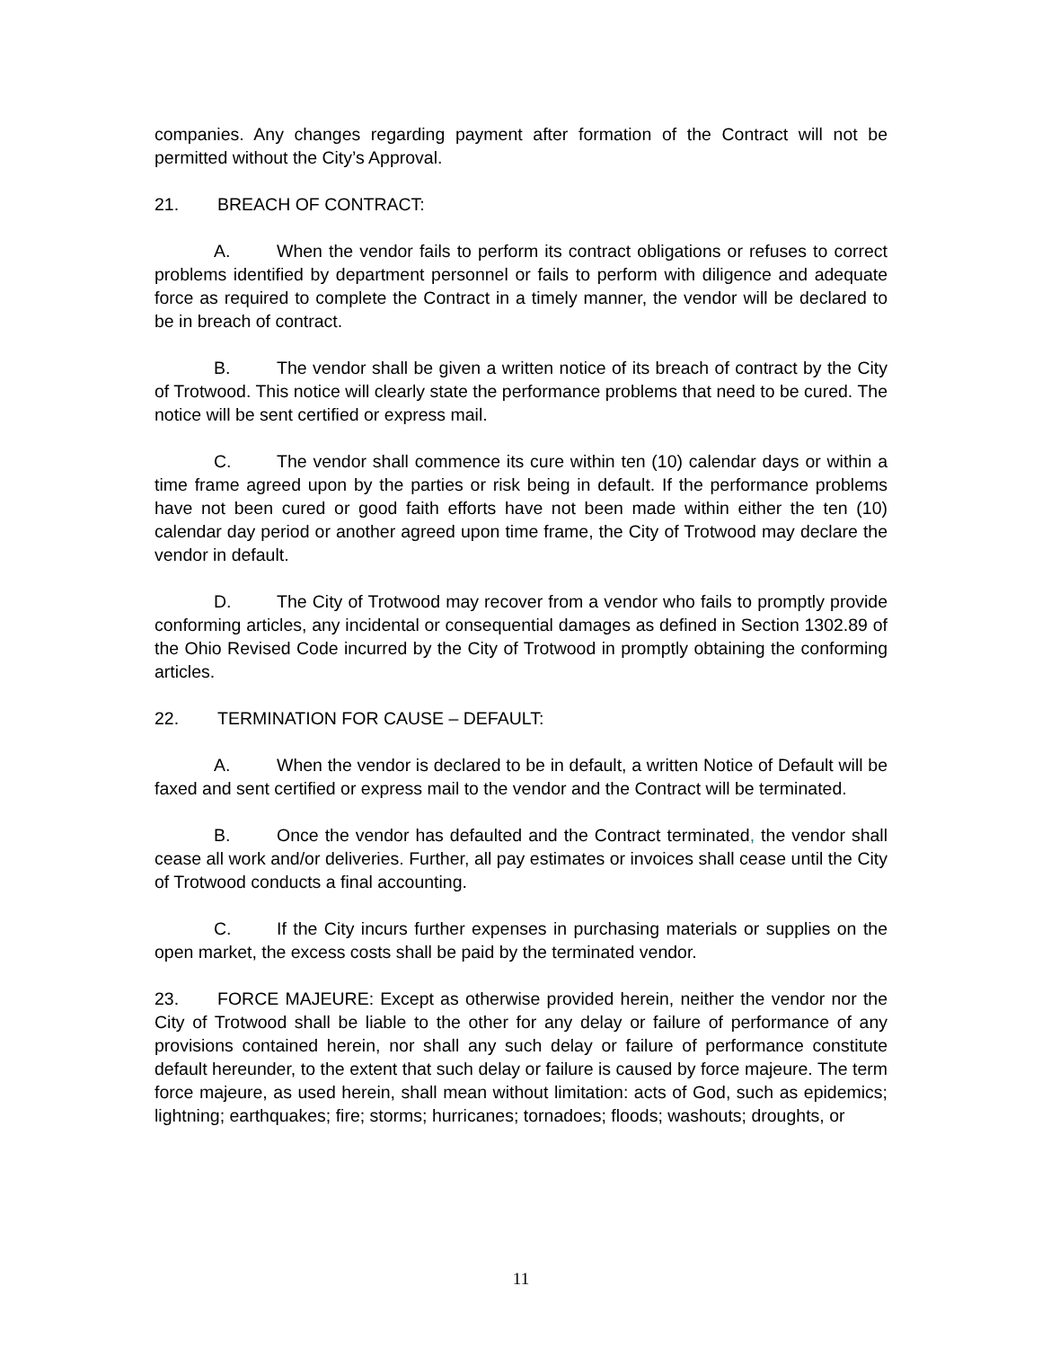companies. Any changes regarding payment after formation of the Contract will not be permitted without the City’s Approval.
21. BREACH OF CONTRACT:
A. When the vendor fails to perform its contract obligations or refuses to correct problems identified by department personnel or fails to perform with diligence and adequate force as required to complete the Contract in a timely manner, the vendor will be declared to be in breach of contract.
B. The vendor shall be given a written notice of its breach of contract by the City of Trotwood. This notice will clearly state the performance problems that need to be cured. The notice will be sent certified or express mail.
C. The vendor shall commence its cure within ten (10) calendar days or within a time frame agreed upon by the parties or risk being in default. If the performance problems have not been cured or good faith efforts have not been made within either the ten (10) calendar day period or another agreed upon time frame, the City of Trotwood may declare the vendor in default.
D. The City of Trotwood may recover from a vendor who fails to promptly provide conforming articles, any incidental or consequential damages as defined in Section 1302.89 of the Ohio Revised Code incurred by the City of Trotwood in promptly obtaining the conforming articles.
22. TERMINATION FOR CAUSE – DEFAULT:
A. When the vendor is declared to be in default, a written Notice of Default will be faxed and sent certified or express mail to the vendor and the Contract will be terminated.
B. Once the vendor has defaulted and the Contract terminated, the vendor shall cease all work and/or deliveries. Further, all pay estimates or invoices shall cease until the City of Trotwood conducts a final accounting.
C. If the City incurs further expenses in purchasing materials or supplies on the open market, the excess costs shall be paid by the terminated vendor.
23. FORCE MAJEURE: Except as otherwise provided herein, neither the vendor nor the City of Trotwood shall be liable to the other for any delay or failure of performance of any provisions contained herein, nor shall any such delay or failure of performance constitute default hereunder, to the extent that such delay or failure is caused by force majeure. The term force majeure, as used herein, shall mean without limitation: acts of God, such as epidemics; lightning; earthquakes; fire; storms; hurricanes; tornadoes; floods; washouts; droughts, or
11